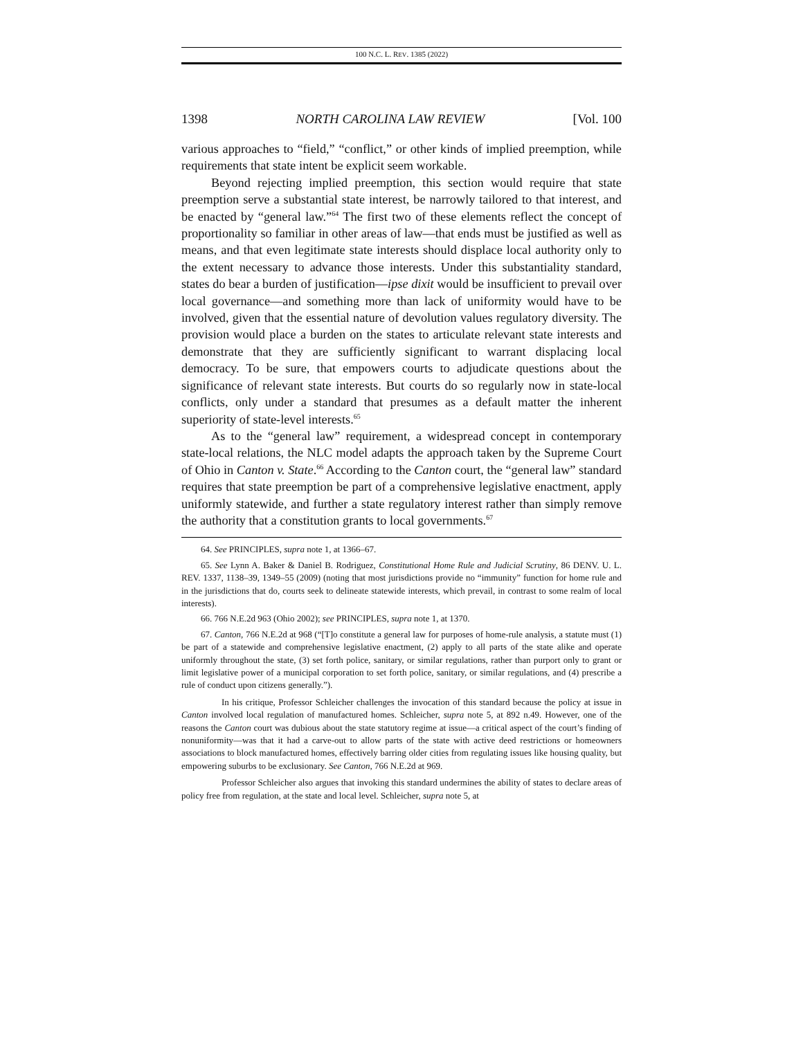100 N.C. L. REV. 1385 (2022)
1398 NORTH CAROLINA LAW REVIEW [Vol. 100
various approaches to “field,” “conflict,” or other kinds of implied preemption, while requirements that state intent be explicit seem workable.
Beyond rejecting implied preemption, this section would require that state preemption serve a substantial state interest, be narrowly tailored to that interest, and be enacted by “general law.”<sup>64</sup> The first two of these elements reflect the concept of proportionality so familiar in other areas of law—that ends must be justified as well as means, and that even legitimate state interests should displace local authority only to the extent necessary to advance those interests. Under this substantiality standard, states do bear a burden of justification—ipse dixit would be insufficient to prevail over local governance—and something more than lack of uniformity would have to be involved, given that the essential nature of devolution values regulatory diversity. The provision would place a burden on the states to articulate relevant state interests and demonstrate that they are sufficiently significant to warrant displacing local democracy. To be sure, that empowers courts to adjudicate questions about the significance of relevant state interests. But courts do so regularly now in state-local conflicts, only under a standard that presumes as a default matter the inherent superiority of state-level interests.<sup>65</sup>
As to the “general law” requirement, a widespread concept in contemporary state-local relations, the NLC model adapts the approach taken by the Supreme Court of Ohio in Canton v. State.<sup>66</sup> According to the Canton court, the “general law” standard requires that state preemption be part of a comprehensive legislative enactment, apply uniformly statewide, and further a state regulatory interest rather than simply remove the authority that a constitution grants to local governments.<sup>67</sup>
64. See PRINCIPLES, supra note 1, at 1366–67.
65. See Lynn A. Baker & Daniel B. Rodriguez, Constitutional Home Rule and Judicial Scrutiny, 86 DENV. U. L. REV. 1337, 1138–39, 1349–55 (2009) (noting that most jurisdictions provide no “immunity” function for home rule and in the jurisdictions that do, courts seek to delineate statewide interests, which prevail, in contrast to some realm of local interests).
66. 766 N.E.2d 963 (Ohio 2002); see PRINCIPLES, supra note 1, at 1370.
67. Canton, 766 N.E.2d at 968 (“[T]o constitute a general law for purposes of home-rule analysis, a statute must (1) be part of a statewide and comprehensive legislative enactment, (2) apply to all parts of the state alike and operate uniformly throughout the state, (3) set forth police, sanitary, or similar regulations, rather than purport only to grant or limit legislative power of a municipal corporation to set forth police, sanitary, or similar regulations, and (4) prescribe a rule of conduct upon citizens generally.”).
In his critique, Professor Schleicher challenges the invocation of this standard because the policy at issue in Canton involved local regulation of manufactured homes. Schleicher, supra note 5, at 892 n.49. However, one of the reasons the Canton court was dubious about the state statutory regime at issue—a critical aspect of the court’s finding of nonuniformity—was that it had a carve-out to allow parts of the state with active deed restrictions or homeowners associations to block manufactured homes, effectively barring older cities from regulating issues like housing quality, but empowering suburbs to be exclusionary. See Canton, 766 N.E.2d at 969.
Professor Schleicher also argues that invoking this standard undermines the ability of states to declare areas of policy free from regulation, at the state and local level. Schleicher, supra note 5, at